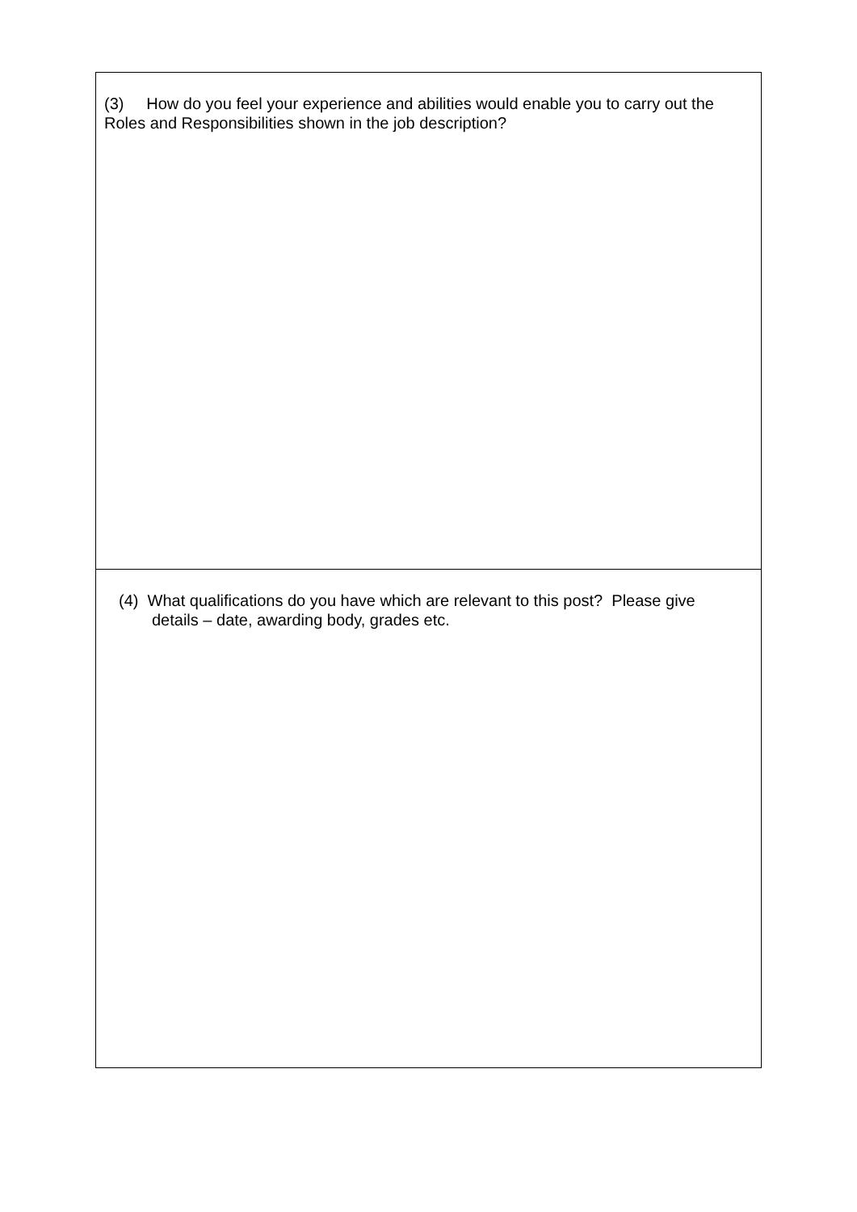(3) How do you feel your experience and abilities would enable you to carry out the Roles and Responsibilities shown in the job description?
(4) What qualifications do you have which are relevant to this post? Please give
details – date, awarding body, grades etc.